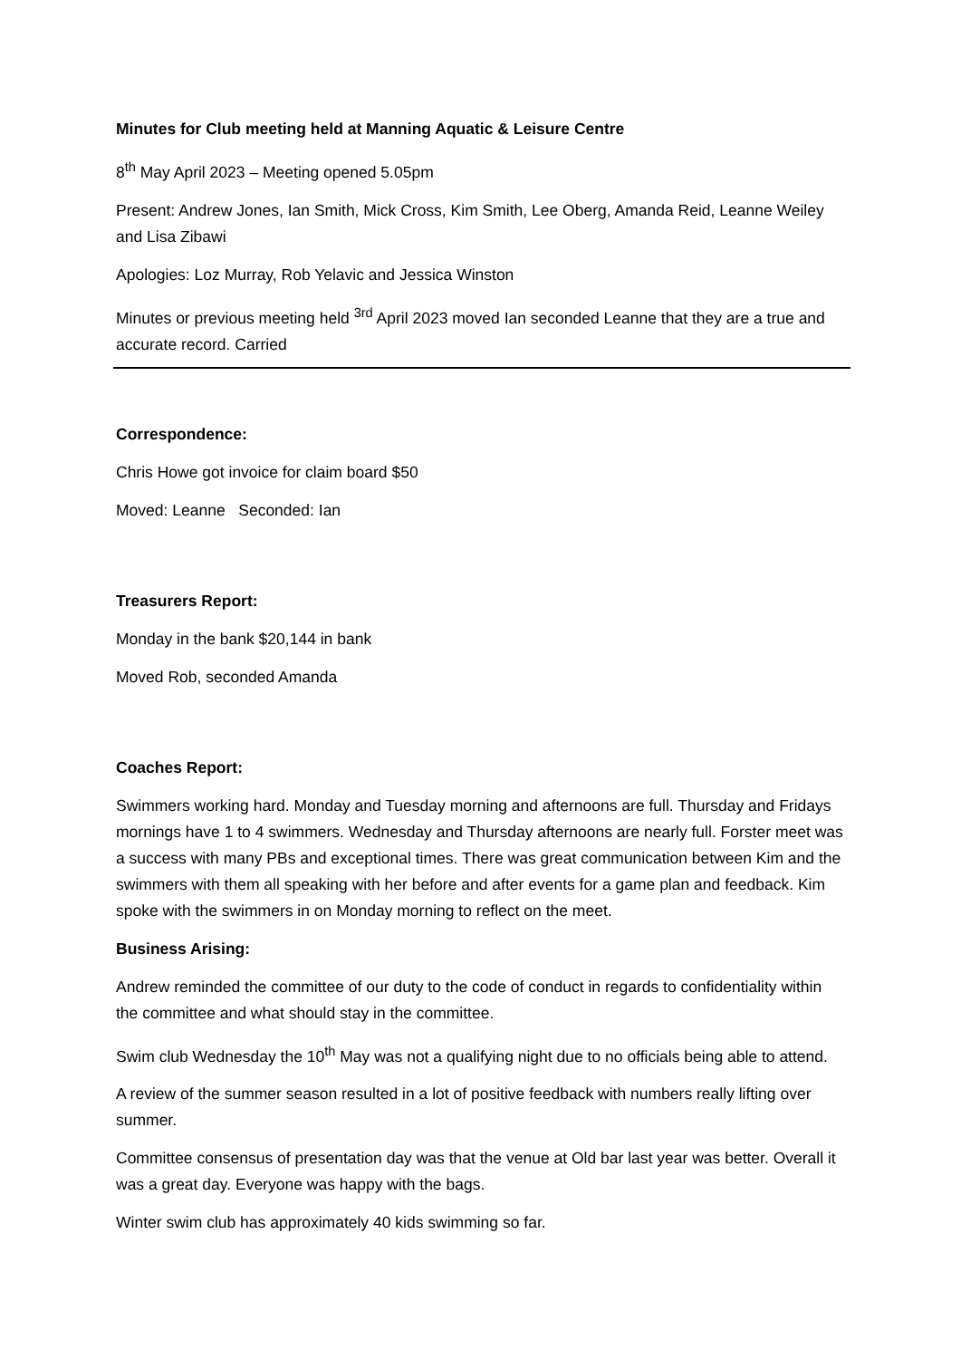Minutes for Club meeting held at Manning Aquatic & Leisure Centre
8<sup>th</sup> May April 2023 – Meeting opened 5.05pm
Present: Andrew Jones, Ian Smith, Mick Cross, Kim Smith, Lee Oberg, Amanda Reid, Leanne Weiley and Lisa Zibawi
Apologies: Loz Murray, Rob Yelavic and Jessica Winston
Minutes or previous meeting held <sup>3rd</sup> April 2023 moved Ian seconded Leanne that they are a true and accurate record. Carried
Correspondence:
Chris Howe got invoice for claim board $50
Moved: Leanne Seconded: Ian
Treasurers Report:
Monday in the bank $20,144 in bank
Moved Rob, seconded Amanda
Coaches Report:
Swimmers working hard. Monday and Tuesday morning and afternoons are full. Thursday and Fridays mornings have 1 to 4 swimmers. Wednesday and Thursday afternoons are nearly full. Forster meet was a success with many PBs and exceptional times. There was great communication between Kim and the swimmers with them all speaking with her before and after events for a game plan and feedback. Kim spoke with the swimmers in on Monday morning to reflect on the meet.
Business Arising:
Andrew reminded the committee of our duty to the code of conduct in regards to confidentiality within the committee and what should stay in the committee.
Swim club Wednesday the 10<sup>th</sup> May was not a qualifying night due to no officials being able to attend.
A review of the summer season resulted in a lot of positive feedback with numbers really lifting over summer.
Committee consensus of presentation day was that the venue at Old bar last year was better. Overall it was a great day. Everyone was happy with the bags.
Winter swim club has approximately 40 kids swimming so far.